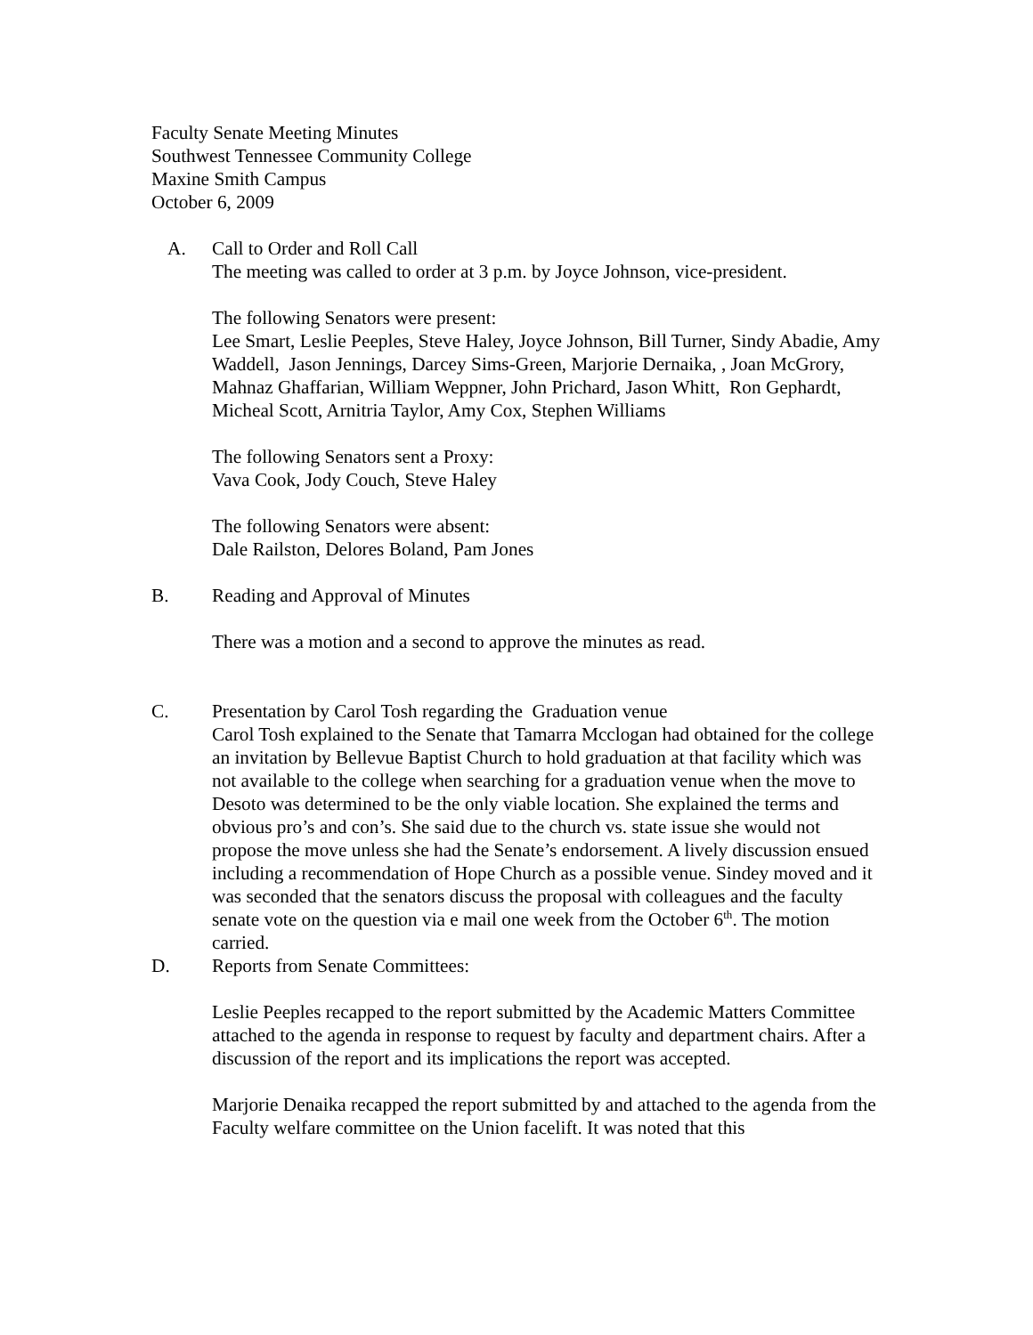Faculty Senate Meeting Minutes
Southwest Tennessee Community College
Maxine Smith Campus
October 6, 2009
A. Call to Order and Roll Call
The meeting was called to order at 3 p.m. by Joyce Johnson, vice-president.
The following Senators were present:
Lee Smart, Leslie Peeples, Steve Haley, Joyce Johnson, Bill Turner, Sindy Abadie, Amy Waddell, Jason Jennings, Darcey Sims-Green, Marjorie Dernaika, , Joan McGrory, Mahnaz Ghaffarian, William Weppner, John Prichard, Jason Whitt, Ron Gephardt, Micheal Scott, Arnitria Taylor, Amy Cox, Stephen Williams
The following Senators sent a Proxy:
Vava Cook, Jody Couch, Steve Haley
The following Senators were absent:
Dale Railston, Delores Boland, Pam Jones
B. Reading and Approval of Minutes
There was a motion and a second to approve the minutes as read.
C. Presentation by Carol Tosh regarding the Graduation venue
Carol Tosh explained to the Senate that Tamarra Mcclogan had obtained for the college an invitation by Bellevue Baptist Church to hold graduation at that facility which was not available to the college when searching for a graduation venue when the move to Desoto was determined to be the only viable location. She explained the terms and obvious pro’s and con’s. She said due to the church vs. state issue she would not propose the move unless she had the Senate’s endorsement. A lively discussion ensued including a recommendation of Hope Church as a possible venue. Sindey moved and it was seconded that the senators discuss the proposal with colleagues and the faculty senate vote on the question via e mail one week from the October 6<sup>th</sup>. The motion carried.
D. Reports from Senate Committees:
Leslie Peeples recapped to the report submitted by the Academic Matters Committee attached to the agenda in response to request by faculty and department chairs. After a discussion of the report and its implications the report was accepted.
Marjorie Denaika recapped the report submitted by and attached to the agenda from the Faculty welfare committee on the Union facelift. It was noted that this